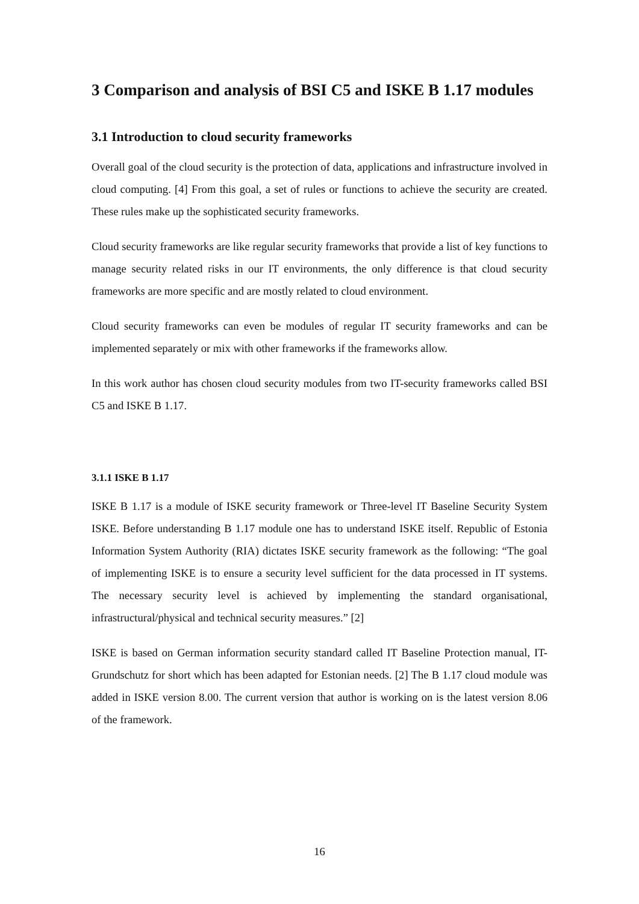3 Comparison and analysis of BSI C5 and ISKE B 1.17 modules
3.1 Introduction to cloud security frameworks
Overall goal of the cloud security is the protection of data, applications and infrastructure involved in cloud computing. [4] From this goal, a set of rules or functions to achieve the security are created. These rules make up the sophisticated security frameworks.
Cloud security frameworks are like regular security frameworks that provide a list of key functions to manage security related risks in our IT environments, the only difference is that cloud security frameworks are more specific and are mostly related to cloud environment.
Cloud security frameworks can even be modules of regular IT security frameworks and can be implemented separately or mix with other frameworks if the frameworks allow.
In this work author has chosen cloud security modules from two IT-security frameworks called BSI C5 and ISKE B 1.17.
3.1.1 ISKE B 1.17
ISKE B 1.17 is a module of ISKE security framework or Three-level IT Baseline Security System ISKE. Before understanding B 1.17 module one has to understand ISKE itself. Republic of Estonia Information System Authority (RIA) dictates ISKE security framework as the following: “The goal of implementing ISKE is to ensure a security level sufficient for the data processed in IT systems. The necessary security level is achieved by implementing the standard organisational, infrastructural/physical and technical security measures.” [2]
ISKE is based on German information security standard called IT Baseline Protection manual, IT-Grundschutz for short which has been adapted for Estonian needs. [2] The B 1.17 cloud module was added in ISKE version 8.00. The current version that author is working on is the latest version 8.06 of the framework.
16